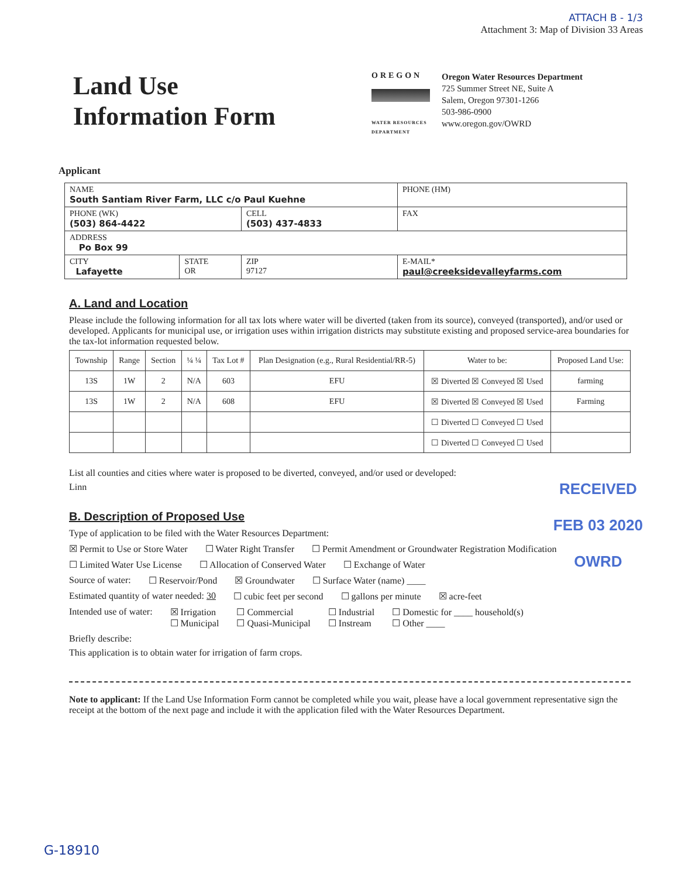ATTACH B - 1/3
Attachment 3: Map of Division 33 Areas
Land Use
Information Form
OREGON
WATER RESOURCES DEPARTMENT
Oregon Water Resources Department
725 Summer Street NE, Suite A
Salem, Oregon 97301-1266
503-986-0900
www.oregon.gov/OWRD
Applicant
| NAME South Santiam River Farm, LLC c/o Paul Kuehne | | | | PHONE (HM) |
| PHONE (WK) (503) 864-4422 | | CELL (503) 437-4833 | | FAX |
| ADDRESS Po Box 99 | | | | |
| CITY Lafayette | STATE OR | ZIP 97127 | E-MAIL* paul@creeksidevalleyfarms.com | |
A. Land and Location
Please include the following information for all tax lots where water will be diverted (taken from its source), conveyed (transported), and/or used or developed. Applicants for municipal use, or irrigation uses within irrigation districts may substitute existing and proposed service-area boundaries for the tax-lot information requested below.
| Township | Range | Section | ¼ ¼ | Tax Lot # | Plan Designation (e.g., Rural Residential/RR-5) | Water to be: | Proposed Land Use: |
| --- | --- | --- | --- | --- | --- | --- | --- |
| 13S | 1W | 2 | N/A | 603 | EFU | ☒ Diverted ☒ Conveyed ☒ Used | farming |
| 13S | 1W | 2 | N/A | 608 | EFU | ☒ Diverted ☒ Conveyed ☒ Used | Farming |
| | | | | | | ☐ Diverted ☐ Conveyed ☐ Used | |
| | | | | | | ☐ Diverted ☐ Conveyed ☐ Used | |
List all counties and cities where water is proposed to be diverted, conveyed, and/or used or developed:
Linn
B. Description of Proposed Use
Type of application to be filed with the Water Resources Department:
☒ Permit to Use or Store Water ☐ Water Right Transfer ☐ Permit Amendment or Groundwater Registration Modification
☐ Limited Water Use License ☐ Allocation of Conserved Water ☐ Exchange of Water
Source of water: ☐ Reservoir/Pond ☒ Groundwater ☐ Surface Water (name) ____
Estimated quantity of water needed: 30 ☐ cubic feet per second ☐ gallons per minute ☒ acre-feet
Intended use of water: ☒ Irrigation
☐ Municipal ☐ Commercial
☐ Quasi-Municipal ☐ Industrial
☐ Instream ☐ Domestic for ____ household(s)
☐ Other ____
Briefly describe:
This application is to obtain water for irrigation of farm crops.
Note to applicant: If the Land Use Information Form cannot be completed while you wait, please have a local government representative sign the receipt at the bottom of the next page and include it with the application filed with the Water Resources Department.
RECEIVED
FEB 03 2020
OWRD
G-18910